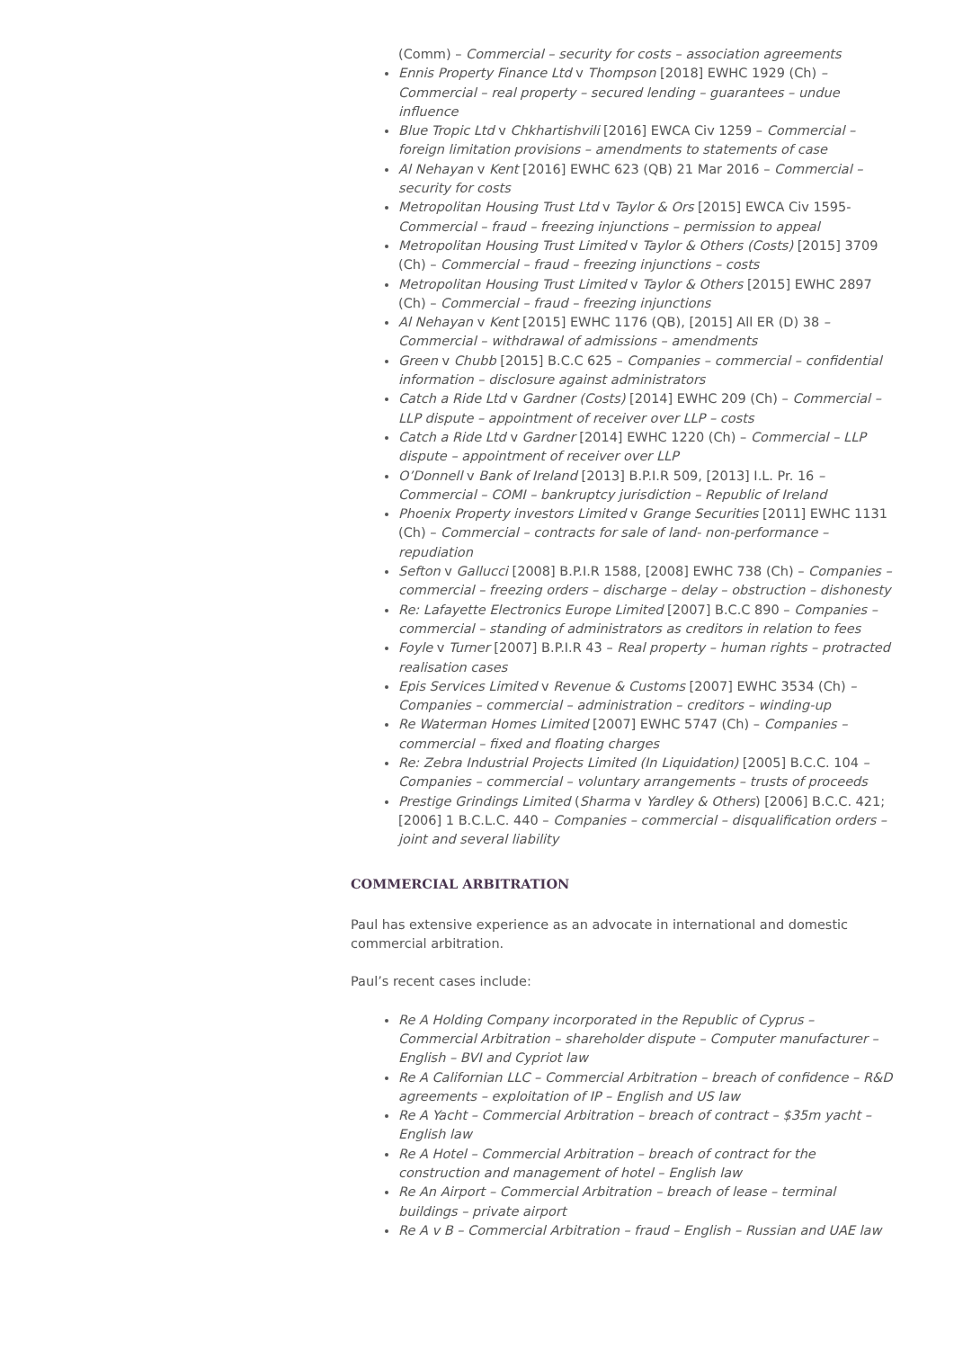(Comm) – Commercial – security for costs – association agreements
Ennis Property Finance Ltd v Thompson [2018] EWHC 1929 (Ch) – Commercial – real property – secured lending – guarantees – undue influence
Blue Tropic Ltd v Chkhartishvili [2016] EWCA Civ 1259 – Commercial – foreign limitation provisions – amendments to statements of case
Al Nehayan v Kent [2016] EWHC 623 (QB) 21 Mar 2016 – Commercial – security for costs
Metropolitan Housing Trust Ltd v Taylor & Ors [2015] EWCA Civ 1595- Commercial – fraud – freezing injunctions – permission to appeal
Metropolitan Housing Trust Limited v Taylor & Others (Costs) [2015] 3709 (Ch) – Commercial – fraud – freezing injunctions – costs
Metropolitan Housing Trust Limited v Taylor & Others [2015] EWHC 2897 (Ch) – Commercial – fraud – freezing injunctions
Al Nehayan v Kent [2015] EWHC 1176 (QB), [2015] All ER (D) 38 – Commercial – withdrawal of admissions – amendments
Green v Chubb [2015] B.C.C 625 – Companies – commercial – confidential information – disclosure against administrators
Catch a Ride Ltd v Gardner (Costs) [2014] EWHC 209 (Ch) – Commercial – LLP dispute – appointment of receiver over LLP – costs
Catch a Ride Ltd v Gardner [2014] EWHC 1220 (Ch) – Commercial – LLP dispute – appointment of receiver over LLP
O’Donnell v Bank of Ireland [2013] B.P.I.R 509, [2013] I.L. Pr. 16 – Commercial – COMI – bankruptcy jurisdiction – Republic of Ireland
Phoenix Property investors Limited v Grange Securities [2011] EWHC 1131 (Ch) – Commercial – contracts for sale of land- non-performance – repudiation
Sefton v Gallucci [2008] B.P.I.R 1588, [2008] EWHC 738 (Ch) – Companies – commercial – freezing orders – discharge – delay – obstruction – dishonesty
Re: Lafayette Electronics Europe Limited [2007] B.C.C 890 – Companies – commercial – standing of administrators as creditors in relation to fees
Foyle v Turner [2007] B.P.I.R 43 – Real property – human rights – protracted realisation cases
Epis Services Limited v Revenue & Customs [2007] EWHC 3534 (Ch) – Companies – commercial – administration – creditors – winding-up
Re Waterman Homes Limited [2007] EWHC 5747 (Ch) – Companies – commercial – fixed and floating charges
Re: Zebra Industrial Projects Limited (In Liquidation) [2005] B.C.C. 104 – Companies – commercial – voluntary arrangements – trusts of proceeds
Prestige Grindings Limited (Sharma v Yardley & Others) [2006] B.C.C. 421; [2006] 1 B.C.L.C. 440 – Companies – commercial – disqualification orders – joint and several liability
COMMERCIAL ARBITRATION
Paul has extensive experience as an advocate in international and domestic commercial arbitration.
Paul’s recent cases include:
Re A Holding Company incorporated in the Republic of Cyprus – Commercial Arbitration – shareholder dispute – Computer manufacturer – English – BVI and Cypriot law
Re A Californian LLC – Commercial Arbitration – breach of confidence – R&D agreements – exploitation of IP – English and US law
Re A Yacht – Commercial Arbitration – breach of contract – $35m yacht – English law
Re A Hotel – Commercial Arbitration – breach of contract for the construction and management of hotel – English law
Re An Airport – Commercial Arbitration – breach of lease – terminal buildings – private airport
Re A v B – Commercial Arbitration – fraud – English – Russian and UAE law